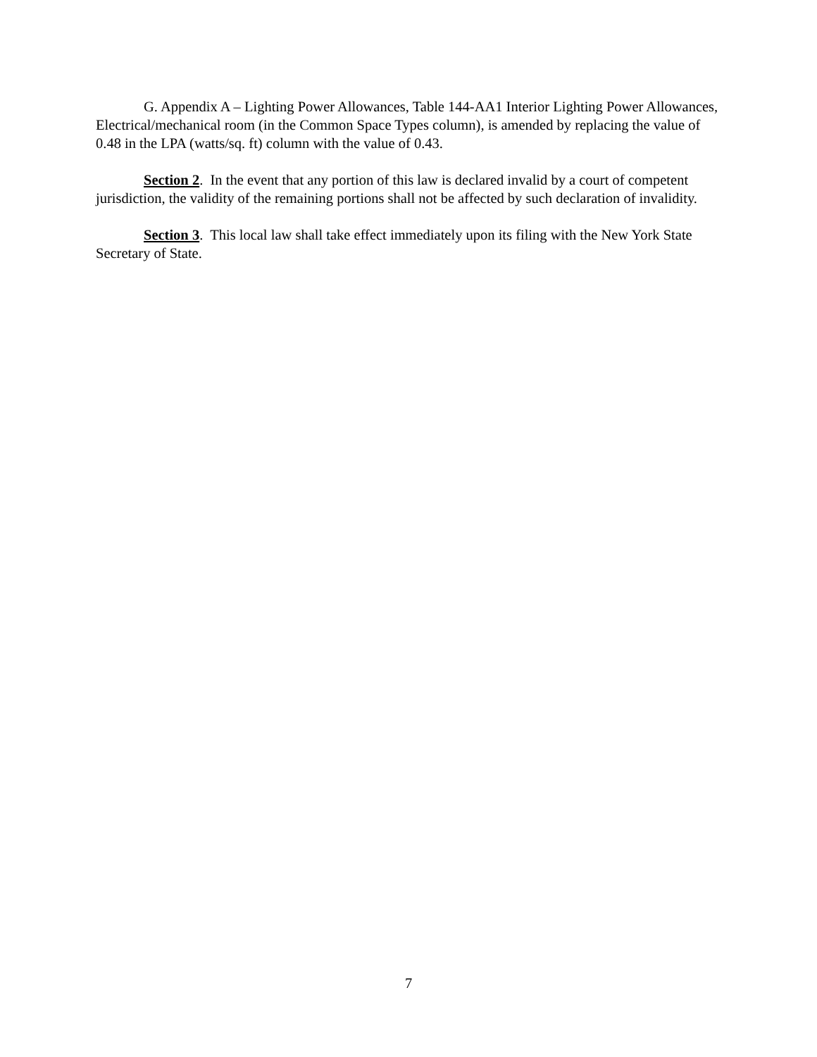G. Appendix A – Lighting Power Allowances, Table 144-AA1 Interior Lighting Power Allowances, Electrical/mechanical room (in the Common Space Types column), is amended by replacing the value of 0.48 in the LPA (watts/sq. ft) column with the value of 0.43.
Section 2. In the event that any portion of this law is declared invalid by a court of competent jurisdiction, the validity of the remaining portions shall not be affected by such declaration of invalidity.
Section 3. This local law shall take effect immediately upon its filing with the New York State Secretary of State.
7